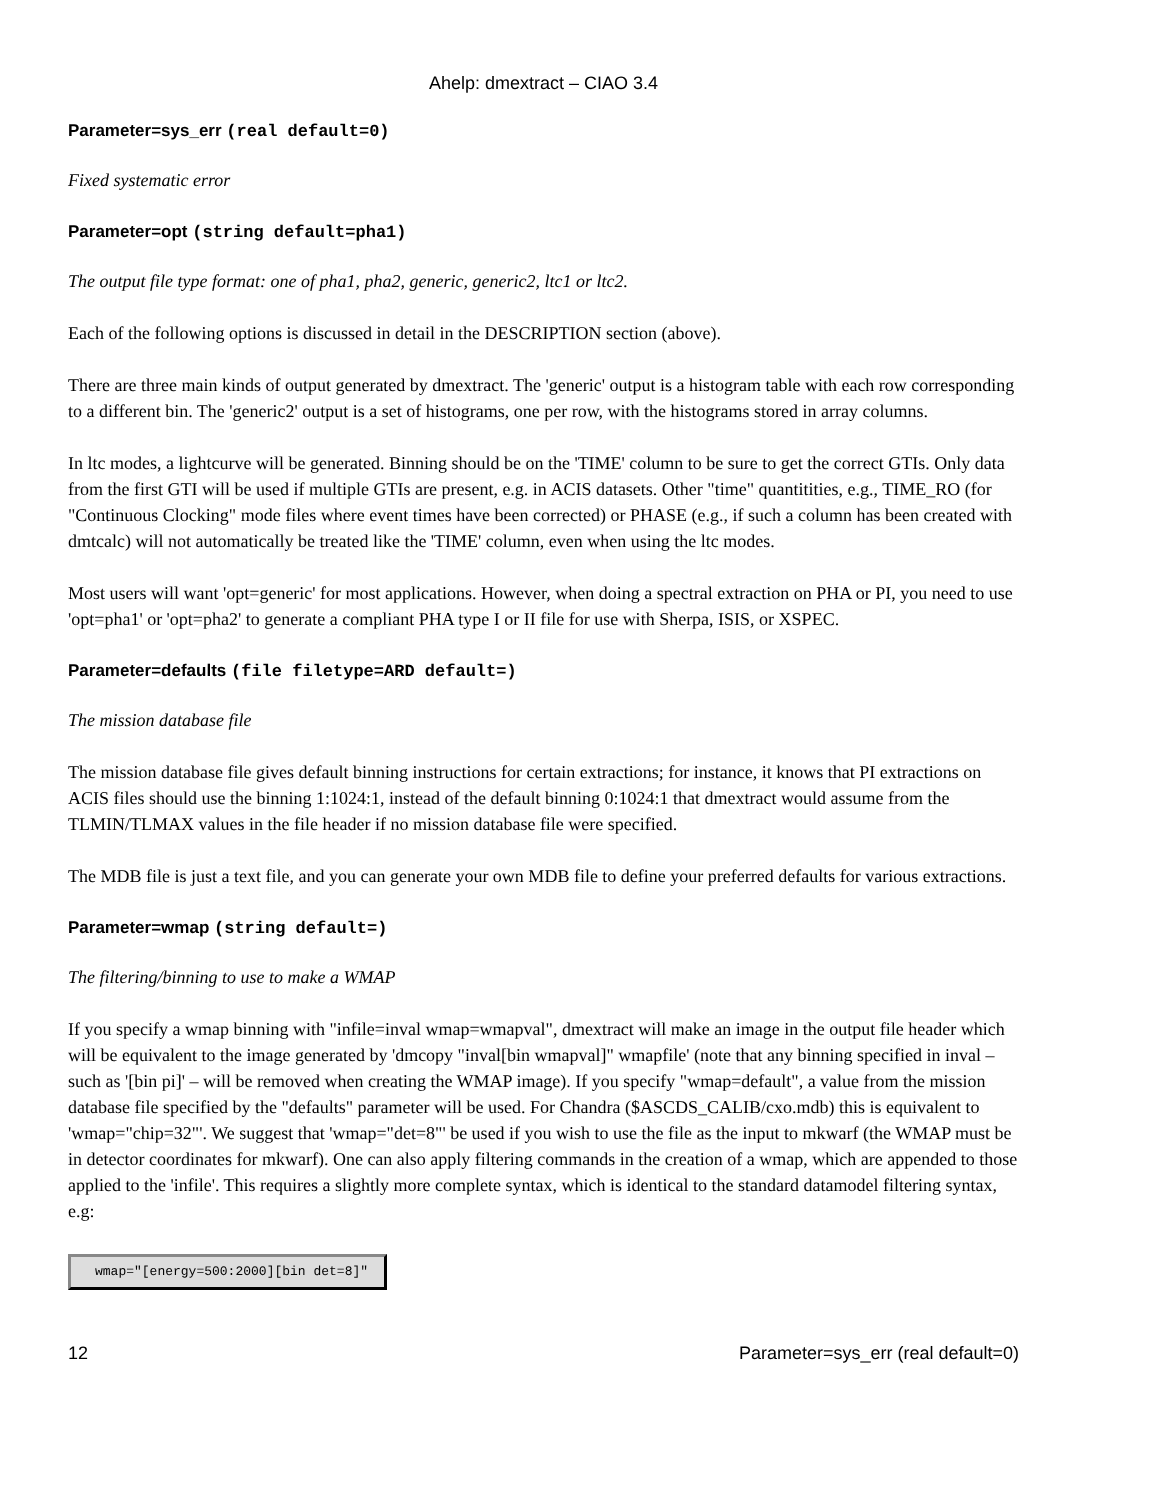Ahelp: dmextract – CIAO 3.4
Parameter=sys_err (real default=0)
Fixed systematic error
Parameter=opt (string default=pha1)
The output file type format: one of pha1, pha2, generic, generic2, ltc1 or ltc2.
Each of the following options is discussed in detail in the DESCRIPTION section (above).
There are three main kinds of output generated by dmextract. The 'generic' output is a histogram table with each row corresponding to a different bin. The 'generic2' output is a set of histograms, one per row, with the histograms stored in array columns.
In ltc modes, a lightcurve will be generated. Binning should be on the 'TIME' column to be sure to get the correct GTIs. Only data from the first GTI will be used if multiple GTIs are present, e.g. in ACIS datasets. Other "time" quantitities, e.g., TIME_RO (for "Continuous Clocking" mode files where event times have been corrected) or PHASE (e.g., if such a column has been created with dmtcalc) will not automatically be treated like the 'TIME' column, even when using the ltc modes.
Most users will want 'opt=generic' for most applications. However, when doing a spectral extraction on PHA or PI, you need to use 'opt=pha1' or 'opt=pha2' to generate a compliant PHA type I or II file for use with Sherpa, ISIS, or XSPEC.
Parameter=defaults (file filetype=ARD default=)
The mission database file
The mission database file gives default binning instructions for certain extractions; for instance, it knows that PI extractions on ACIS files should use the binning 1:1024:1, instead of the default binning 0:1024:1 that dmextract would assume from the TLMIN/TLMAX values in the file header if no mission database file were specified.
The MDB file is just a text file, and you can generate your own MDB file to define your preferred defaults for various extractions.
Parameter=wmap (string default=)
The filtering/binning to use to make a WMAP
If you specify a wmap binning with "infile=inval wmap=wmapval", dmextract will make an image in the output file header which will be equivalent to the image generated by 'dmcopy "inval[bin wmapval]" wmapfile' (note that any binning specified in inval – such as '[bin pi]' – will be removed when creating the WMAP image). If you specify "wmap=default", a value from the mission database file specified by the "defaults" parameter will be used. For Chandra ($ASCDS_CALIB/cxo.mdb) this is equivalent to 'wmap="chip=32"'. We suggest that 'wmap="det=8"' be used if you wish to use the file as the input to mkwarf (the WMAP must be in detector coordinates for mkwarf). One can also apply filtering commands in the creation of a wmap, which are appended to those applied to the 'infile'. This requires a slightly more complete syntax, which is identical to the standard datamodel filtering syntax, e.g:
wmap="[energy=500:2000][bin det=8]"
12 Parameter=sys_err (real default=0)